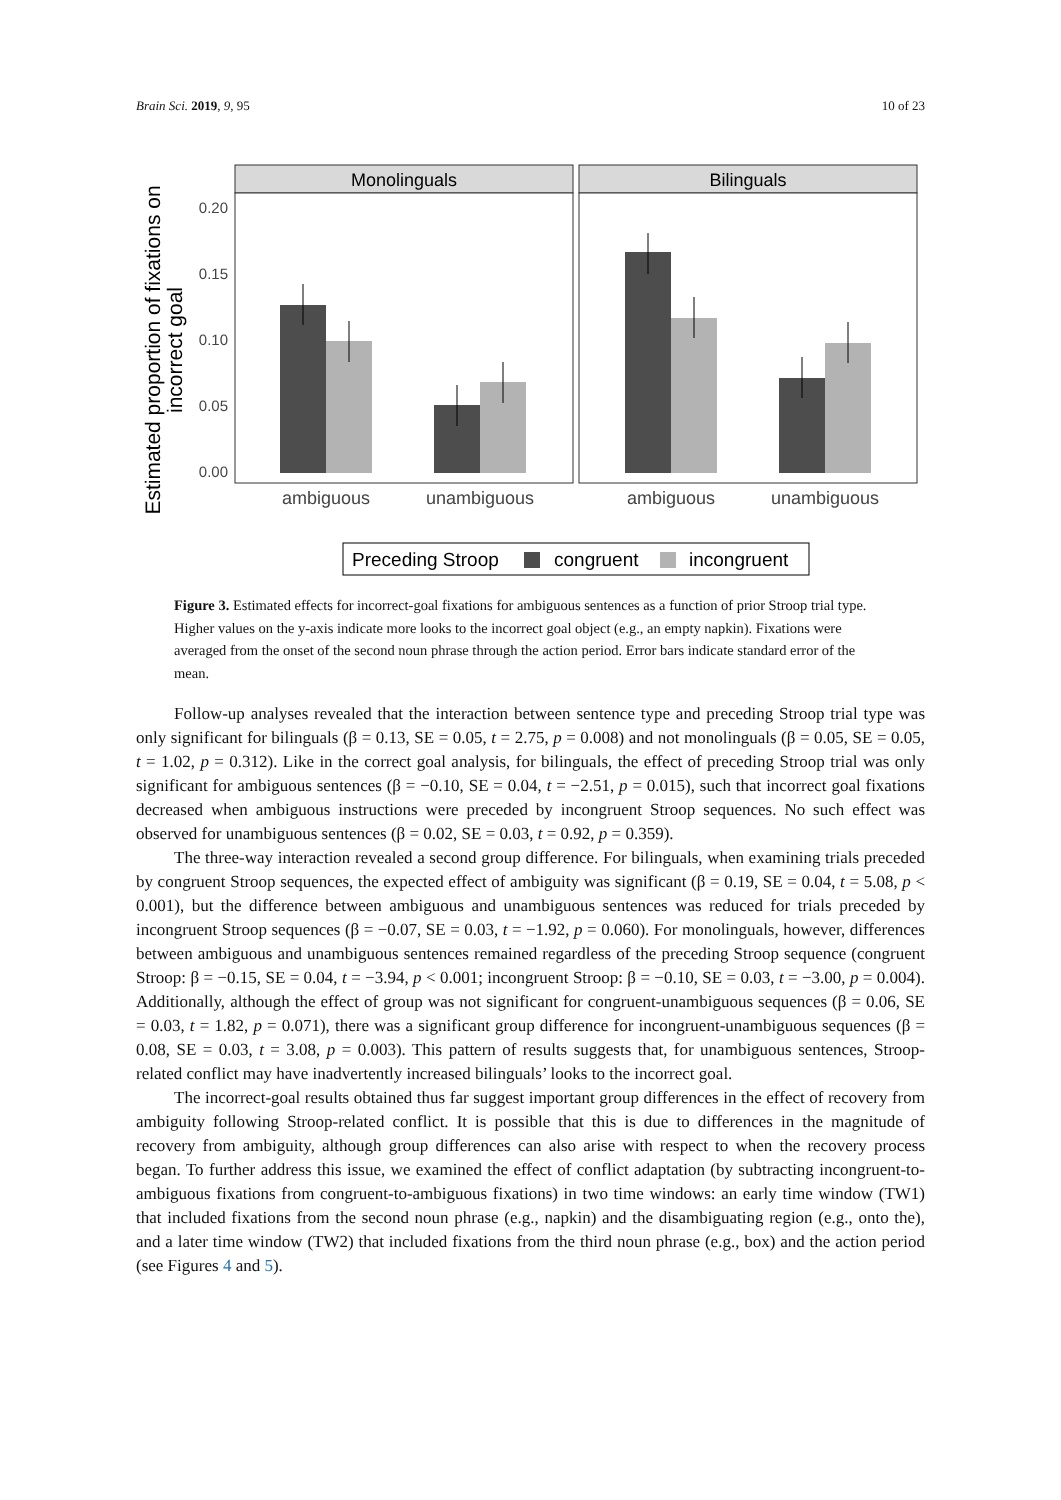Brain Sci. 2019, 9, 95 10 of 23
Estimated proportion of fixations on
incorrect goal
0.20
0.15
0.10
0.05
0.00
Monolinguals
Bilinguals
ambiguous
unambiguous
ambiguous
unambiguous
Preceding Stroop
congruent
incongruent
Figure 3. Estimated effects for incorrect-goal fixations for ambiguous sentences as a function of prior Stroop trial type. Higher values on the y-axis indicate more looks to the incorrect goal object (e.g., an empty napkin). Fixations were averaged from the onset of the second noun phrase through the action period. Error bars indicate standard error of the mean.
Follow-up analyses revealed that the interaction between sentence type and preceding Stroop trial type was only significant for bilinguals (β = 0.13, SE = 0.05, t = 2.75, p = 0.008) and not monolinguals (β = 0.05, SE = 0.05, t = 1.02, p = 0.312). Like in the correct goal analysis, for bilinguals, the effect of preceding Stroop trial was only significant for ambiguous sentences (β = −0.10, SE = 0.04, t = −2.51, p = 0.015), such that incorrect goal fixations decreased when ambiguous instructions were preceded by incongruent Stroop sequences. No such effect was observed for unambiguous sentences (β = 0.02, SE = 0.03, t = 0.92, p = 0.359).
The three-way interaction revealed a second group difference. For bilinguals, when examining trials preceded by congruent Stroop sequences, the expected effect of ambiguity was significant (β = 0.19, SE = 0.04, t = 5.08, p < 0.001), but the difference between ambiguous and unambiguous sentences was reduced for trials preceded by incongruent Stroop sequences (β = −0.07, SE = 0.03, t = −1.92, p = 0.060). For monolinguals, however, differences between ambiguous and unambiguous sentences remained regardless of the preceding Stroop sequence (congruent Stroop: β = −0.15, SE = 0.04, t = −3.94, p < 0.001; incongruent Stroop: β = −0.10, SE = 0.03, t = −3.00, p = 0.004). Additionally, although the effect of group was not significant for congruent-unambiguous sequences (β = 0.06, SE = 0.03, t = 1.82, p = 0.071), there was a significant group difference for incongruent-unambiguous sequences (β = 0.08, SE = 0.03, t = 3.08, p = 0.003). This pattern of results suggests that, for unambiguous sentences, Stroop-related conflict may have inadvertently increased bilinguals’ looks to the incorrect goal.
The incorrect-goal results obtained thus far suggest important group differences in the effect of recovery from ambiguity following Stroop-related conflict. It is possible that this is due to differences in the magnitude of recovery from ambiguity, although group differences can also arise with respect to when the recovery process began. To further address this issue, we examined the effect of conflict adaptation (by subtracting incongruent-to-ambiguous fixations from congruent-to-ambiguous fixations) in two time windows: an early time window (TW1) that included fixations from the second noun phrase (e.g., napkin) and the disambiguating region (e.g., onto the), and a later time window (TW2) that included fixations from the third noun phrase (e.g., box) and the action period (see Figures 4 and 5).